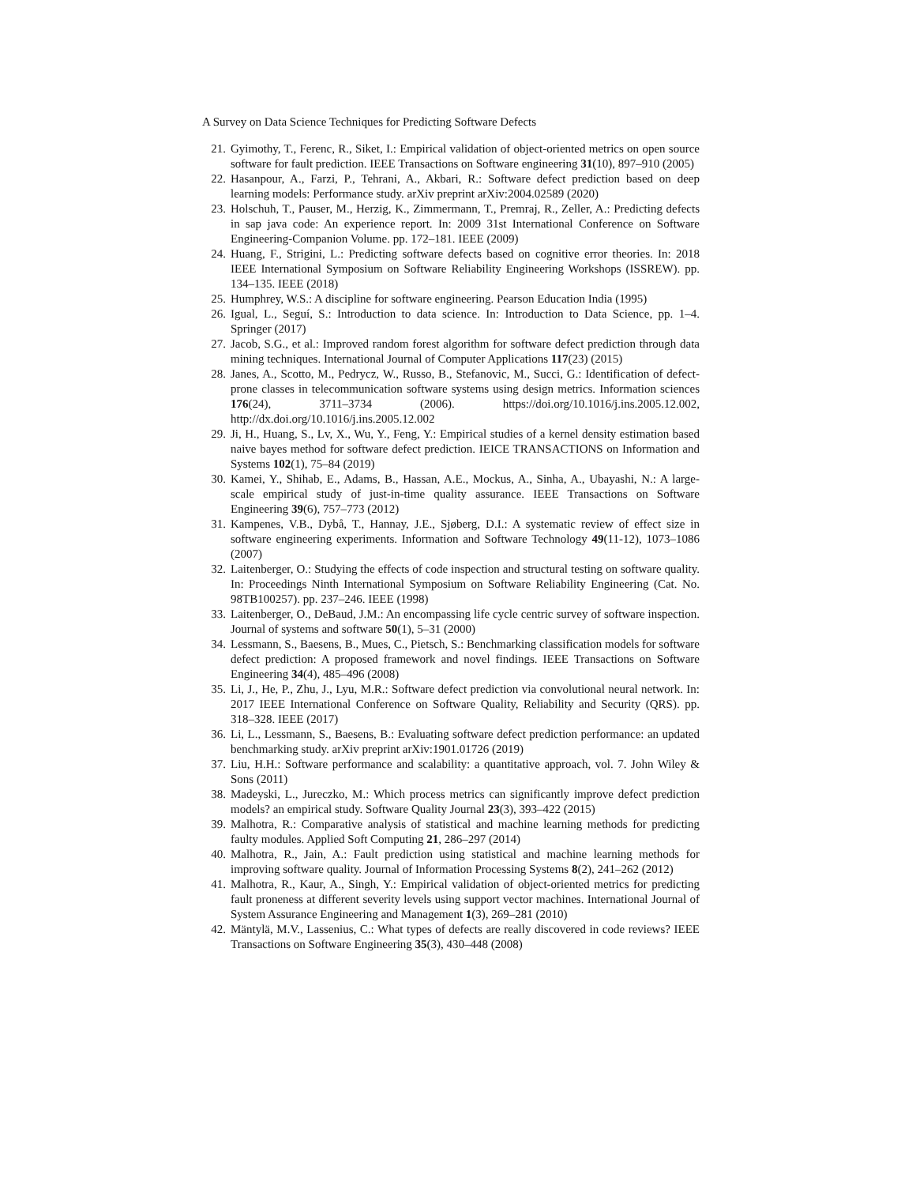A Survey on Data Science Techniques for Predicting Software Defects
21. Gyimothy, T., Ferenc, R., Siket, I.: Empirical validation of object-oriented metrics on open source software for fault prediction. IEEE Transactions on Software engineering 31(10), 897–910 (2005)
22. Hasanpour, A., Farzi, P., Tehrani, A., Akbari, R.: Software defect prediction based on deep learning models: Performance study. arXiv preprint arXiv:2004.02589 (2020)
23. Holschuh, T., Pauser, M., Herzig, K., Zimmermann, T., Premraj, R., Zeller, A.: Predicting defects in sap java code: An experience report. In: 2009 31st International Conference on Software Engineering-Companion Volume. pp. 172–181. IEEE (2009)
24. Huang, F., Strigini, L.: Predicting software defects based on cognitive error theories. In: 2018 IEEE International Symposium on Software Reliability Engineering Workshops (ISSREW). pp. 134–135. IEEE (2018)
25. Humphrey, W.S.: A discipline for software engineering. Pearson Education India (1995)
26. Igual, L., Seguí, S.: Introduction to data science. In: Introduction to Data Science, pp. 1–4. Springer (2017)
27. Jacob, S.G., et al.: Improved random forest algorithm for software defect prediction through data mining techniques. International Journal of Computer Applications 117(23) (2015)
28. Janes, A., Scotto, M., Pedrycz, W., Russo, B., Stefanovic, M., Succi, G.: Identification of defect-prone classes in telecommunication software systems using design metrics. Information sciences 176(24), 3711–3734 (2006). https://doi.org/10.1016/j.ins.2005.12.002, http://dx.doi.org/10.1016/j.ins.2005.12.002
29. Ji, H., Huang, S., Lv, X., Wu, Y., Feng, Y.: Empirical studies of a kernel density estimation based naive bayes method for software defect prediction. IEICE TRANSACTIONS on Information and Systems 102(1), 75–84 (2019)
30. Kamei, Y., Shihab, E., Adams, B., Hassan, A.E., Mockus, A., Sinha, A., Ubayashi, N.: A large-scale empirical study of just-in-time quality assurance. IEEE Transactions on Software Engineering 39(6), 757–773 (2012)
31. Kampenes, V.B., Dybå, T., Hannay, J.E., Sjøberg, D.I.: A systematic review of effect size in software engineering experiments. Information and Software Technology 49(11-12), 1073–1086 (2007)
32. Laitenberger, O.: Studying the effects of code inspection and structural testing on software quality. In: Proceedings Ninth International Symposium on Software Reliability Engineering (Cat. No. 98TB100257). pp. 237–246. IEEE (1998)
33. Laitenberger, O., DeBaud, J.M.: An encompassing life cycle centric survey of software inspection. Journal of systems and software 50(1), 5–31 (2000)
34. Lessmann, S., Baesens, B., Mues, C., Pietsch, S.: Benchmarking classification models for software defect prediction: A proposed framework and novel findings. IEEE Transactions on Software Engineering 34(4), 485–496 (2008)
35. Li, J., He, P., Zhu, J., Lyu, M.R.: Software defect prediction via convolutional neural network. In: 2017 IEEE International Conference on Software Quality, Reliability and Security (QRS). pp. 318–328. IEEE (2017)
36. Li, L., Lessmann, S., Baesens, B.: Evaluating software defect prediction performance: an updated benchmarking study. arXiv preprint arXiv:1901.01726 (2019)
37. Liu, H.H.: Software performance and scalability: a quantitative approach, vol. 7. John Wiley & Sons (2011)
38. Madeyski, L., Jureczko, M.: Which process metrics can significantly improve defect prediction models? an empirical study. Software Quality Journal 23(3), 393–422 (2015)
39. Malhotra, R.: Comparative analysis of statistical and machine learning methods for predicting faulty modules. Applied Soft Computing 21, 286–297 (2014)
40. Malhotra, R., Jain, A.: Fault prediction using statistical and machine learning methods for improving software quality. Journal of Information Processing Systems 8(2), 241–262 (2012)
41. Malhotra, R., Kaur, A., Singh, Y.: Empirical validation of object-oriented metrics for predicting fault proneness at different severity levels using support vector machines. International Journal of System Assurance Engineering and Management 1(3), 269–281 (2010)
42. Mäntylä, M.V., Lassenius, C.: What types of defects are really discovered in code reviews? IEEE Transactions on Software Engineering 35(3), 430–448 (2008)